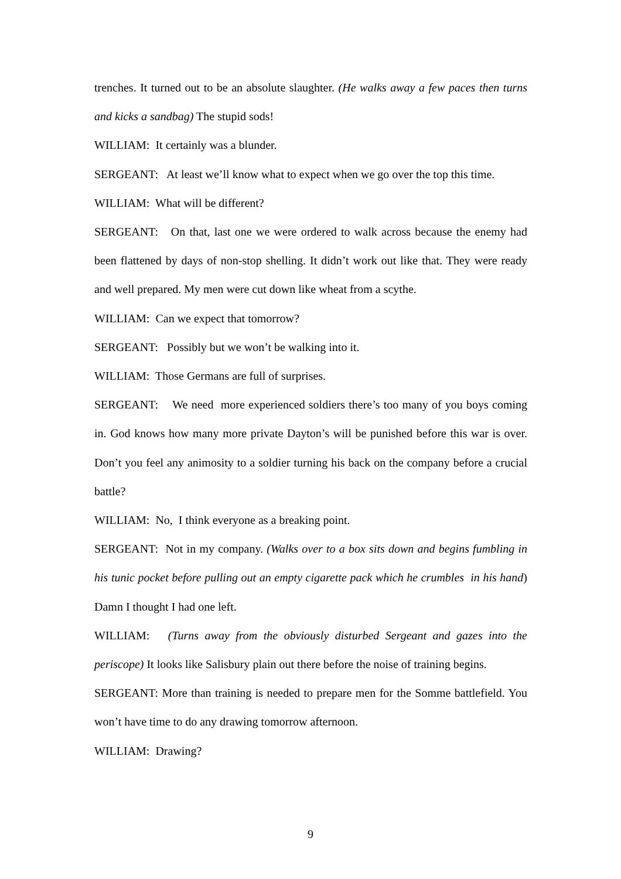trenches. It turned out to be an absolute slaughter. (He walks away a few paces then turns and kicks a sandbag) The stupid sods!
WILLIAM: It certainly was a blunder.
SERGEANT: At least we’ll know what to expect when we go over the top this time.
WILLIAM: What will be different?
SERGEANT: On that, last one we were ordered to walk across because the enemy had been flattened by days of non-stop shelling. It didn’t work out like that. They were ready and well prepared. My men were cut down like wheat from a scythe.
WILLIAM: Can we expect that tomorrow?
SERGEANT: Possibly but we won’t be walking into it.
WILLIAM: Those Germans are full of surprises.
SERGEANT: We need more experienced soldiers there’s too many of you boys coming in. God knows how many more private Dayton’s will be punished before this war is over. Don’t you feel any animosity to a soldier turning his back on the company before a crucial battle?
WILLIAM: No, I think everyone as a breaking point.
SERGEANT: Not in my company. (Walks over to a box sits down and begins fumbling in his tunic pocket before pulling out an empty cigarette pack which he crumbles in his hand) Damn I thought I had one left.
WILLIAM: (Turns away from the obviously disturbed Sergeant and gazes into the periscope) It looks like Salisbury plain out there before the noise of training begins.
SERGEANT: More than training is needed to prepare men for the Somme battlefield. You won’t have time to do any drawing tomorrow afternoon.
WILLIAM: Drawing?
9